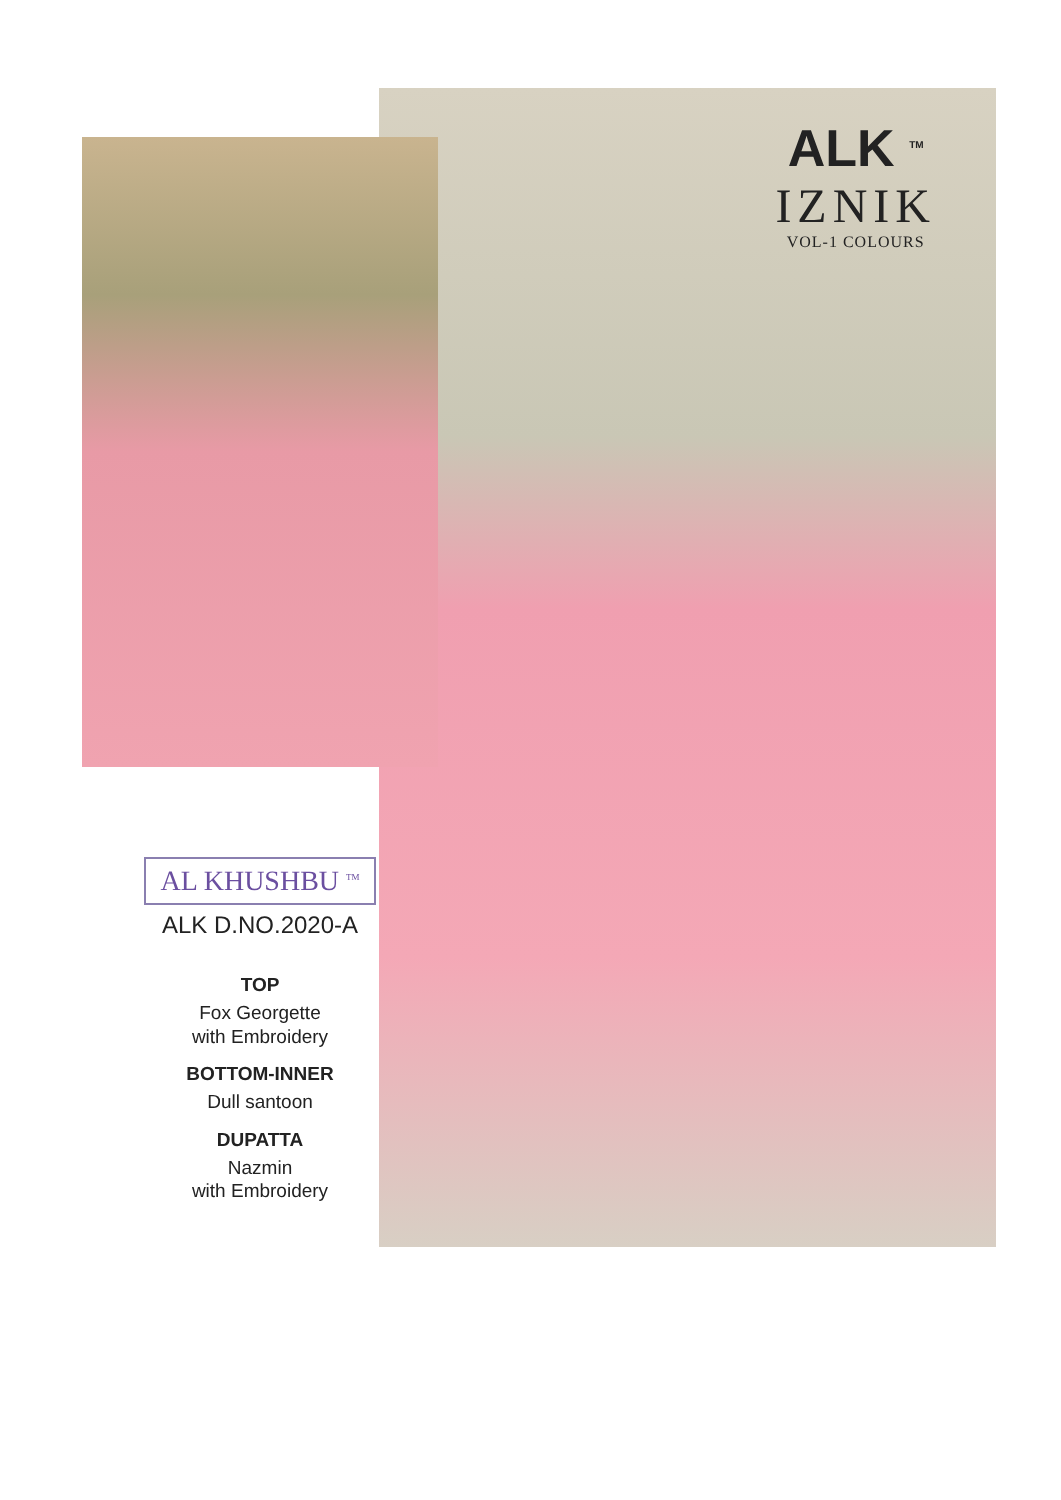ALK <sup>TM</sup>
IZNIK
VOL-1 COLOURS
AL KHUSHBU <sup>TM</sup>
ALK D.NO.2020-A
TOP
Fox Georgette
with Embroidery
BOTTOM-INNER
Dull santoon
DUPATTA
Nazmin
with Embroidery